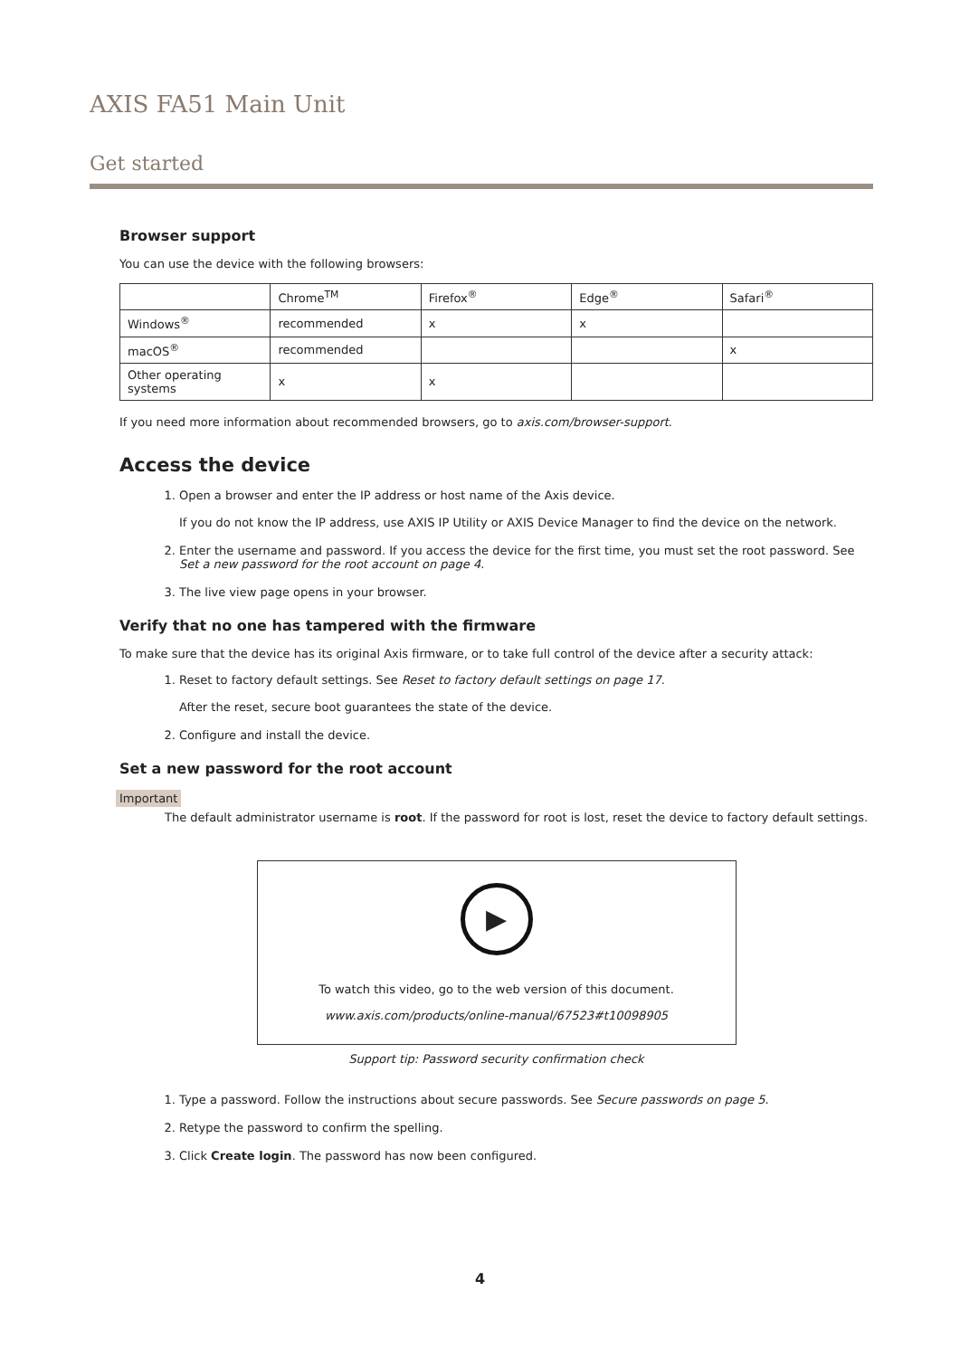AXIS FA51 Main Unit
Get started
Browser support
You can use the device with the following browsers:
| | Chrome<sup>TM</sup> | Firefox<sup>®</sup> | Edge<sup>®</sup> | Safari<sup>®</sup> |
| Windows<sup>®</sup> | recommended | x | x | |
| macOS<sup>®</sup> | recommended | | | x |
| Other operating systems | x | x | | |
If you need more information about recommended browsers, go to axis.com/browser-support.
Access the device
1. Open a browser and enter the IP address or host name of the Axis device.
If you do not know the IP address, use AXIS IP Utility or AXIS Device Manager to find the device on the network.
2. Enter the username and password. If you access the device for the first time, you must set the root password. See Set a new password for the root account on page 4.
3. The live view page opens in your browser.
Verify that no one has tampered with the firmware
To make sure that the device has its original Axis firmware, or to take full control of the device after a security attack:
1. Reset to factory default settings. See Reset to factory default settings on page 17.
After the reset, secure boot guarantees the state of the device.
2. Configure and install the device.
Set a new password for the root account
Important
The default administrator username is root. If the password for root is lost, reset the device to factory default settings.
▶
To watch this video, go to the web version of this document.
www.axis.com/products/online-manual/67523#t10098905
Support tip: Password security confirmation check
1. Type a password. Follow the instructions about secure passwords. See Secure passwords on page 5.
2. Retype the password to confirm the spelling.
3. Click Create login. The password has now been configured.
4